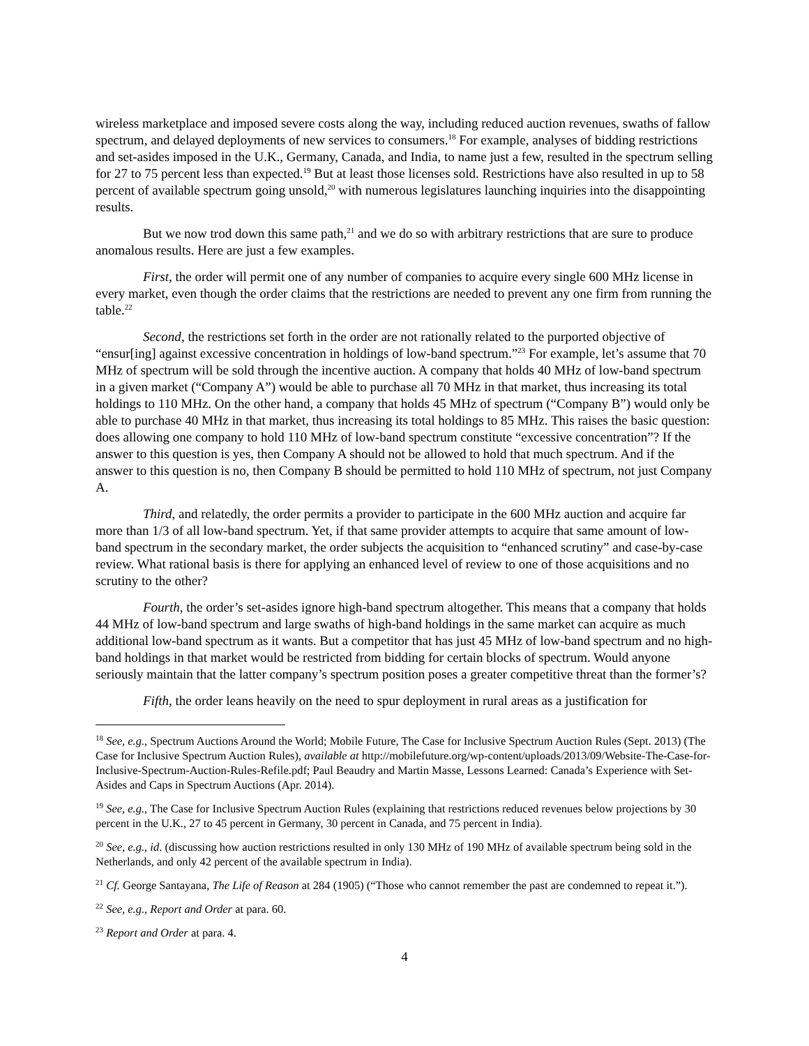wireless marketplace and imposed severe costs along the way, including reduced auction revenues, swaths of fallow spectrum, and delayed deployments of new services to consumers.<sup>18</sup> For example, analyses of bidding restrictions and set-asides imposed in the U.K., Germany, Canada, and India, to name just a few, resulted in the spectrum selling for 27 to 75 percent less than expected.<sup>19</sup> But at least those licenses sold. Restrictions have also resulted in up to 58 percent of available spectrum going unsold,<sup>20</sup> with numerous legislatures launching inquiries into the disappointing results.
But we now trod down this same path,<sup>21</sup> and we do so with arbitrary restrictions that are sure to produce anomalous results. Here are just a few examples.
First, the order will permit one of any number of companies to acquire every single 600 MHz license in every market, even though the order claims that the restrictions are needed to prevent any one firm from running the table.<sup>22</sup>
Second, the restrictions set forth in the order are not rationally related to the purported objective of “ensur[ing] against excessive concentration in holdings of low-band spectrum.”<sup>23</sup> For example, let’s assume that 70 MHz of spectrum will be sold through the incentive auction. A company that holds 40 MHz of low-band spectrum in a given market (“Company A”) would be able to purchase all 70 MHz in that market, thus increasing its total holdings to 110 MHz. On the other hand, a company that holds 45 MHz of spectrum (“Company B”) would only be able to purchase 40 MHz in that market, thus increasing its total holdings to 85 MHz. This raises the basic question: does allowing one company to hold 110 MHz of low-band spectrum constitute “excessive concentration”? If the answer to this question is yes, then Company A should not be allowed to hold that much spectrum. And if the answer to this question is no, then Company B should be permitted to hold 110 MHz of spectrum, not just Company A.
Third, and relatedly, the order permits a provider to participate in the 600 MHz auction and acquire far more than 1/3 of all low-band spectrum. Yet, if that same provider attempts to acquire that same amount of low-band spectrum in the secondary market, the order subjects the acquisition to “enhanced scrutiny” and case-by-case review. What rational basis is there for applying an enhanced level of review to one of those acquisitions and no scrutiny to the other?
Fourth, the order’s set-asides ignore high-band spectrum altogether. This means that a company that holds 44 MHz of low-band spectrum and large swaths of high-band holdings in the same market can acquire as much additional low-band spectrum as it wants. But a competitor that has just 45 MHz of low-band spectrum and no high-band holdings in that market would be restricted from bidding for certain blocks of spectrum. Would anyone seriously maintain that the latter company’s spectrum position poses a greater competitive threat than the former’s?
Fifth, the order leans heavily on the need to spur deployment in rural areas as a justification for
<sup>18</sup> See, e.g., Spectrum Auctions Around the World; Mobile Future, The Case for Inclusive Spectrum Auction Rules (Sept. 2013) (The Case for Inclusive Spectrum Auction Rules), available at http://mobilefuture.org/wp-content/uploads/2013/09/Website-The-Case-for-Inclusive-Spectrum-Auction-Rules-Refile.pdf; Paul Beaudry and Martin Masse, Lessons Learned: Canada’s Experience with Set-Asides and Caps in Spectrum Auctions (Apr. 2014).
<sup>19</sup> See, e.g., The Case for Inclusive Spectrum Auction Rules (explaining that restrictions reduced revenues below projections by 30 percent in the U.K., 27 to 45 percent in Germany, 30 percent in Canada, and 75 percent in India).
<sup>20</sup> See, e.g., id. (discussing how auction restrictions resulted in only 130 MHz of 190 MHz of available spectrum being sold in the Netherlands, and only 42 percent of the available spectrum in India).
<sup>21</sup> Cf. George Santayana, The Life of Reason at 284 (1905) (“Those who cannot remember the past are condemned to repeat it.”).
<sup>22</sup> See, e.g., Report and Order at para. 60.
<sup>23</sup> Report and Order at para. 4.
4